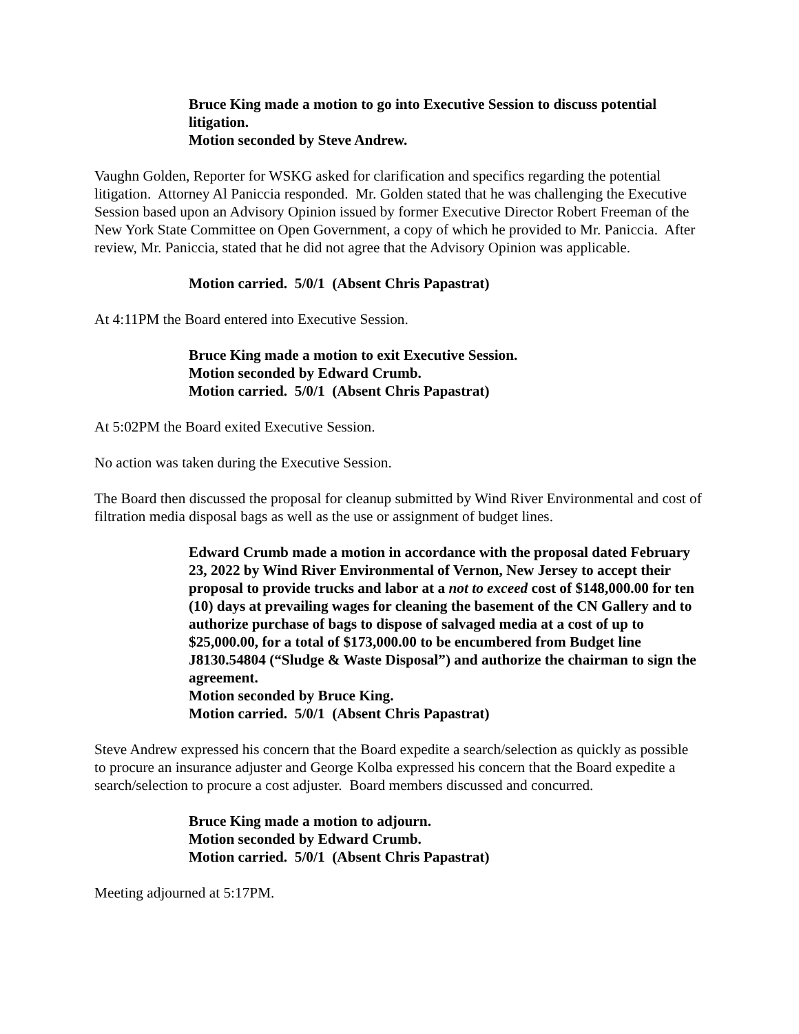Bruce King made a motion to go into Executive Session to discuss potential litigation.
Motion seconded by Steve Andrew.
Vaughn Golden, Reporter for WSKG asked for clarification and specifics regarding the potential litigation. Attorney Al Paniccia responded. Mr. Golden stated that he was challenging the Executive Session based upon an Advisory Opinion issued by former Executive Director Robert Freeman of the New York State Committee on Open Government, a copy of which he provided to Mr. Paniccia. After review, Mr. Paniccia, stated that he did not agree that the Advisory Opinion was applicable.
Motion carried. 5/0/1 (Absent Chris Papastrat)
At 4:11PM the Board entered into Executive Session.
Bruce King made a motion to exit Executive Session.
Motion seconded by Edward Crumb.
Motion carried. 5/0/1 (Absent Chris Papastrat)
At 5:02PM the Board exited Executive Session.
No action was taken during the Executive Session.
The Board then discussed the proposal for cleanup submitted by Wind River Environmental and cost of filtration media disposal bags as well as the use or assignment of budget lines.
Edward Crumb made a motion in accordance with the proposal dated February 23, 2022 by Wind River Environmental of Vernon, New Jersey to accept their proposal to provide trucks and labor at a not to exceed cost of $148,000.00 for ten (10) days at prevailing wages for cleaning the basement of the CN Gallery and to authorize purchase of bags to dispose of salvaged media at a cost of up to $25,000.00, for a total of $173,000.00 to be encumbered from Budget line J8130.54804 (“Sludge & Waste Disposal”) and authorize the chairman to sign the agreement.
Motion seconded by Bruce King.
Motion carried. 5/0/1 (Absent Chris Papastrat)
Steve Andrew expressed his concern that the Board expedite a search/selection as quickly as possible to procure an insurance adjuster and George Kolba expressed his concern that the Board expedite a search/selection to procure a cost adjuster. Board members discussed and concurred.
Bruce King made a motion to adjourn.
Motion seconded by Edward Crumb.
Motion carried. 5/0/1 (Absent Chris Papastrat)
Meeting adjourned at 5:17PM.